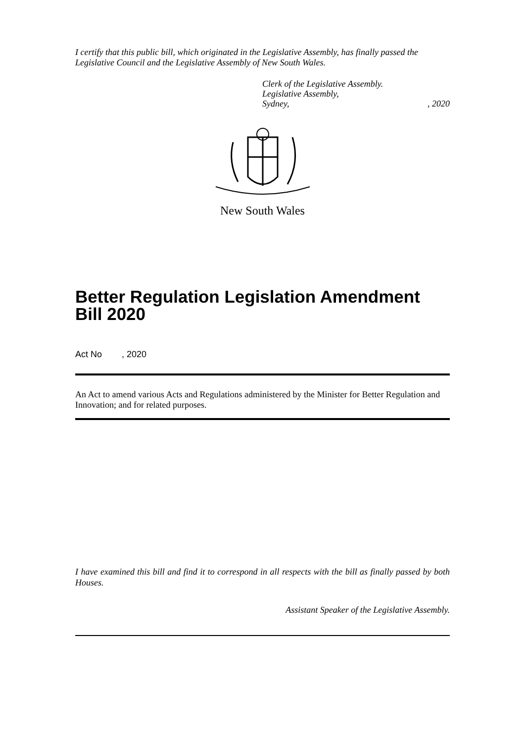I certify that this public bill, which originated in the Legislative Assembly, has finally passed the Legislative Council and the Legislative Assembly of New South Wales.
Clerk of the Legislative Assembly.
Legislative Assembly,
Sydney,, 2020
New South Wales
Better Regulation Legislation Amendment Bill 2020
Act No , 2020
An Act to amend various Acts and Regulations administered by the Minister for Better Regulation and Innovation; and for related purposes.
I have examined this bill and find it to correspond in all respects with the bill as finally passed by both Houses.
Assistant Speaker of the Legislative Assembly.